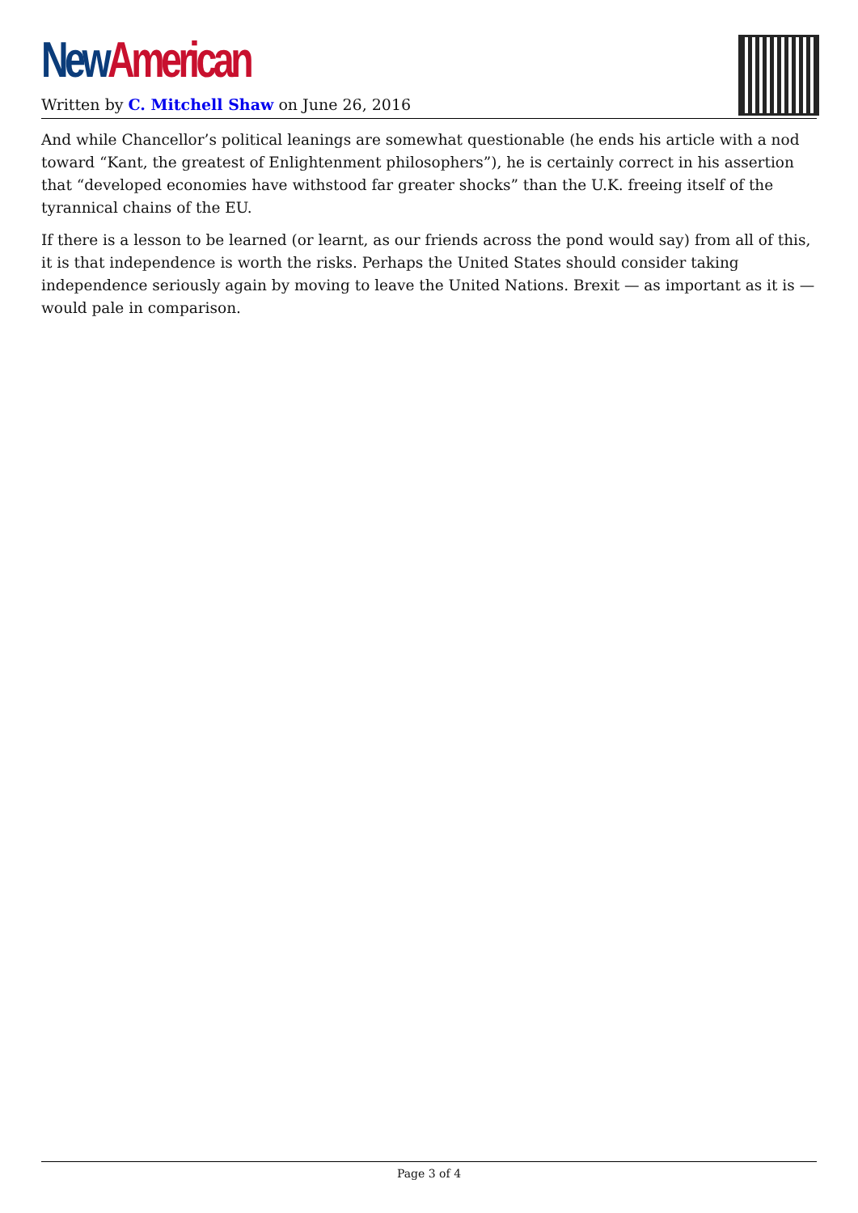New American
Written by C. Mitchell Shaw on June 26, 2016
And while Chancellor’s political leanings are somewhat questionable (he ends his article with a nod toward “Kant, the greatest of Enlightenment philosophers”), he is certainly correct in his assertion that “developed economies have withstood far greater shocks” than the U.K. freeing itself of the tyrannical chains of the EU.
If there is a lesson to be learned (or learnt, as our friends across the pond would say) from all of this, it is that independence is worth the risks. Perhaps the United States should consider taking independence seriously again by moving to leave the United Nations. Brexit — as important as it is — would pale in comparison.
Page 3 of 4